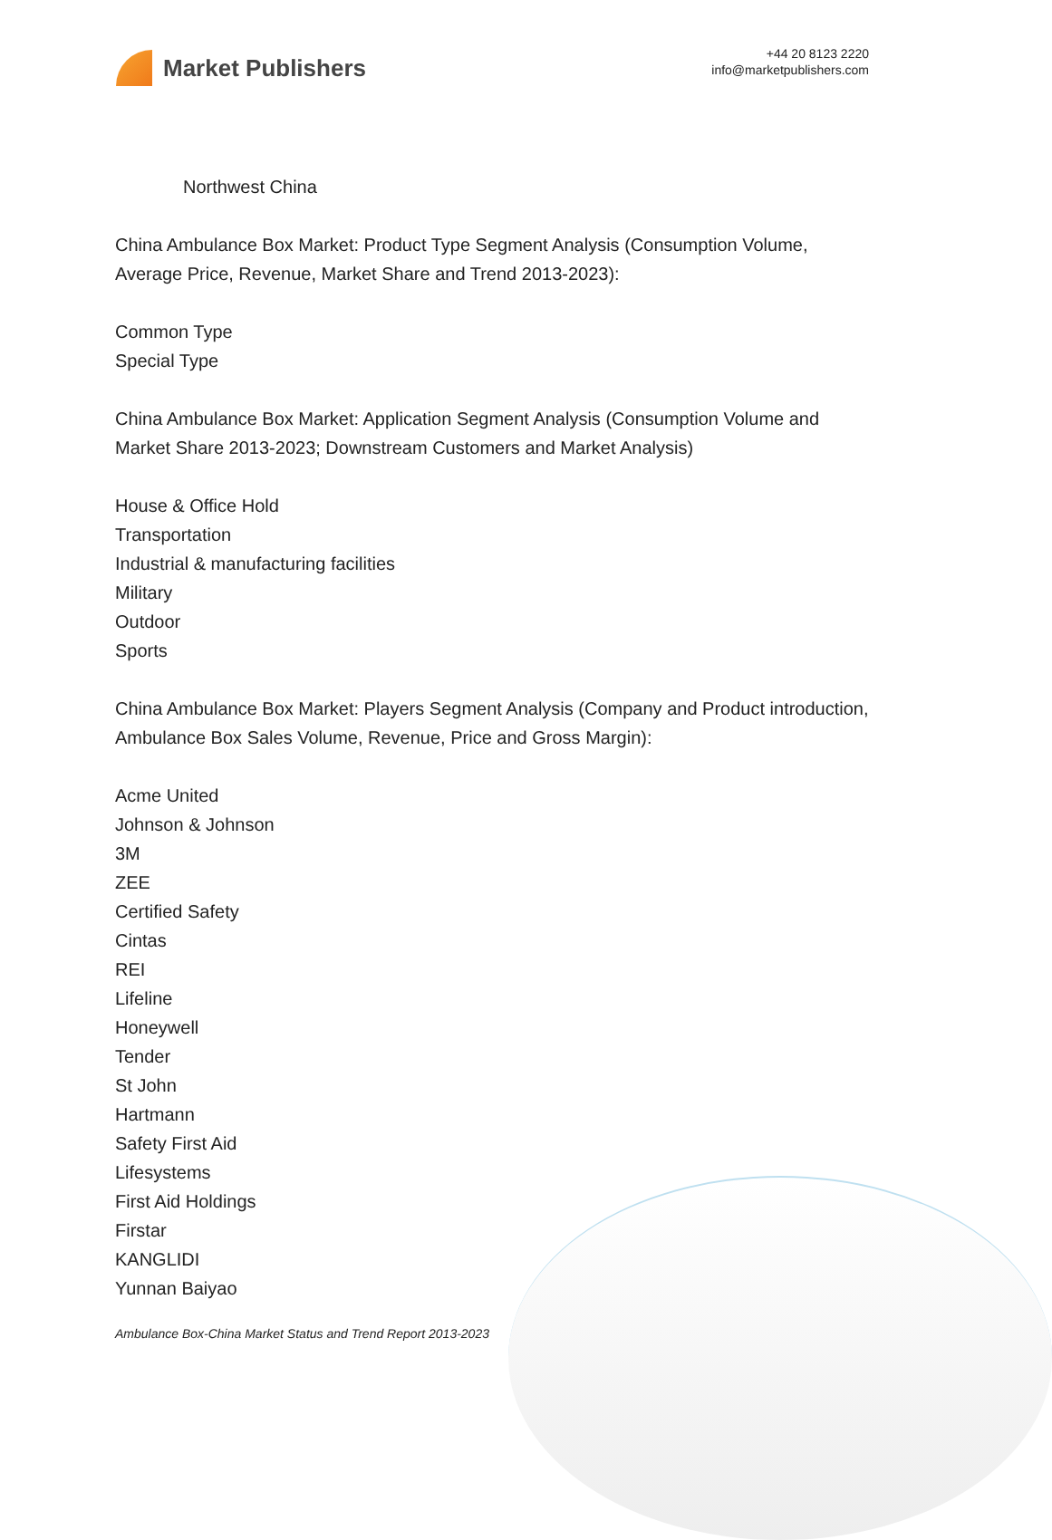Market Publishers
+44 20 8123 2220
info@marketpublishers.com
Northwest China
China Ambulance Box Market: Product Type Segment Analysis (Consumption Volume, Average Price, Revenue, Market Share and Trend 2013-2023):
Common Type
Special Type
China Ambulance Box Market: Application Segment Analysis (Consumption Volume and Market Share 2013-2023; Downstream Customers and Market Analysis)
House & Office Hold
Transportation
Industrial & manufacturing facilities
Military
Outdoor
Sports
China Ambulance Box Market: Players Segment Analysis (Company and Product introduction, Ambulance Box Sales Volume, Revenue, Price and Gross Margin):
Acme United
Johnson & Johnson
3M
ZEE
Certified Safety
Cintas
REI
Lifeline
Honeywell
Tender
St John
Hartmann
Safety First Aid
Lifesystems
First Aid Holdings
Firstar
KANGLIDI
Yunnan Baiyao
Ambulance Box-China Market Status and Trend Report 2013-2023